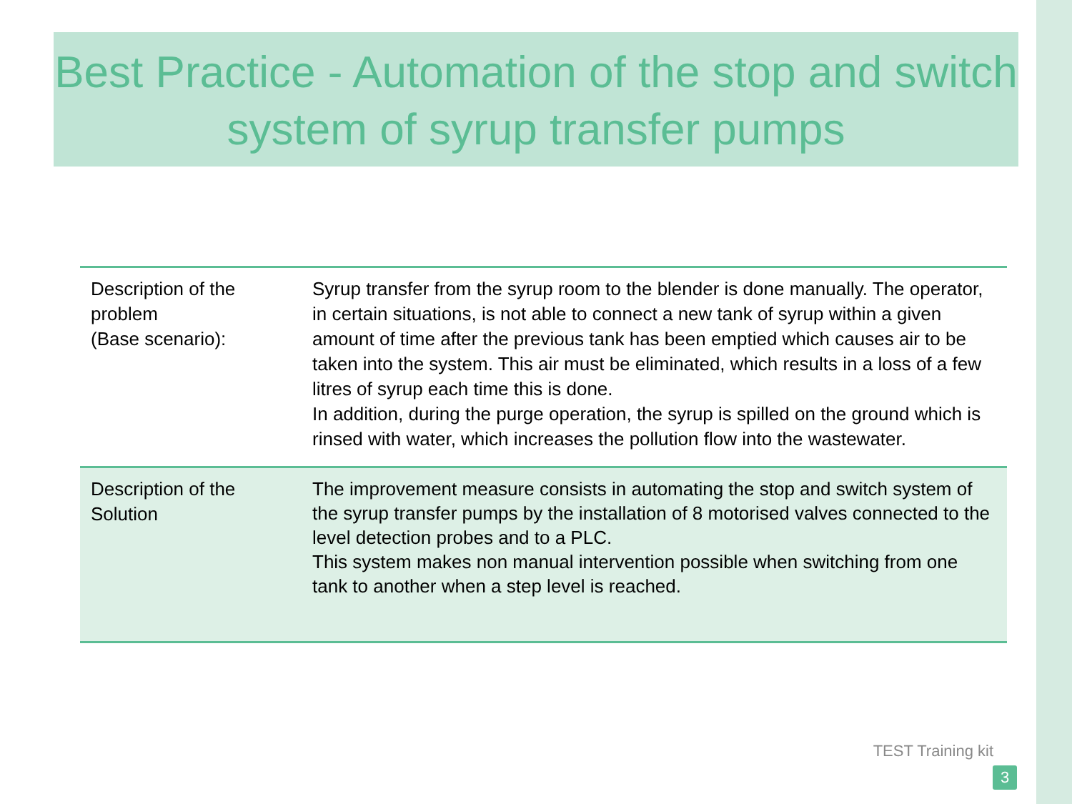Best Practice - Automation of the stop and switch system of syrup transfer pumps
| Description of the problem (Base scenario): | Syrup transfer from the syrup room to the blender is done manually. The operator, in certain situations, is not able to connect a new tank of syrup within a given amount of time after the previous tank has been emptied which causes air to be taken into the system. This air must be eliminated, which results in a loss of a few litres of syrup each time this is done. In addition, during the purge operation, the syrup is spilled on the ground which is rinsed with water, which increases the pollution flow into the wastewater. |
| Description of the Solution | The improvement measure consists in automating the stop and switch system of the syrup transfer pumps by the installation of 8 motorised valves connected to the level detection probes and to a PLC. This system makes non manual intervention possible when switching from one tank to another when a step level is reached. |
TEST Training kit
3